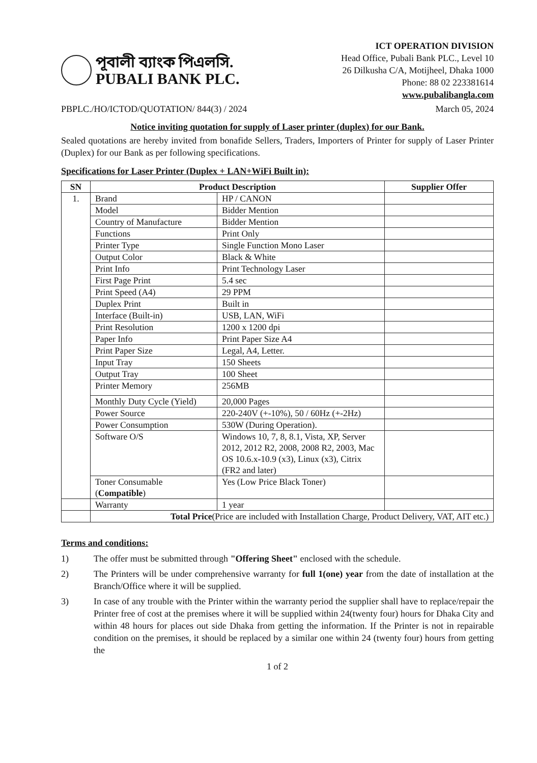পূবালী ব্যাংক পিএলসি.
PUBALI BANK PLC.
ICT OPERATION DIVISION
Head Office, Pubali Bank PLC., Level 10
26 Dilkusha C/A, Motijheel, Dhaka 1000
Phone: 88 02 223381614
www.pubalibangla.com
PBPLC./HO/ICTOD/QUOTATION/ 844(3) / 2024 March 05, 2024
Notice inviting quotation for supply of Laser printer (duplex) for our Bank.
Sealed quotations are hereby invited from bonafide Sellers, Traders, Importers of Printer for supply of Laser Printer (Duplex) for our Bank as per following specifications.
Specifications for Laser Printer (Duplex + LAN+WiFi Built in):
| SN | Product Description | | Supplier Offer |
| --- | --- | --- | --- |
| 1. | Brand | HP / CANON | |
| | Model | Bidder Mention | |
| | Country of Manufacture | Bidder Mention | |
| | Functions | Print Only | |
| | Printer Type | Single Function Mono Laser | |
| | Output Color | Black & White | |
| | Print Info | Print Technology Laser | |
| | First Page Print | 5.4 sec | |
| | Print Speed (A4) | 29 PPM | |
| | Duplex Print | Built in | |
| | Interface (Built-in) | USB, LAN, WiFi | |
| | Print Resolution | 1200 x 1200 dpi | |
| | Paper Info | Print Paper Size A4 | |
| | Print Paper Size | Legal, A4, Letter. | |
| | Input Tray | 150 Sheets | |
| | Output Tray | 100 Sheet | |
| | Printer Memory | 256MB | |
| | Monthly Duty Cycle (Yield) | 20,000 Pages | |
| | Power Source | 220-240V (+-10%), 50 / 60Hz (+-2Hz) | |
| | Power Consumption | 530W (During Operation). | |
| | Software O/S | Windows 10, 7, 8, 8.1, Vista, XP, Server 2012, 2012 R2, 2008, 2008 R2, 2003, Mac OS 10.6.x-10.9 (x3), Linux (x3), Citrix (FR2 and later) | |
| | Toner Consumable ( Compatible ) | Yes (Low Price Black Toner) | |
| | Warranty | 1 year | |
| | Total Price (Price are included with Installation Charge, Product Delivery, VAT, AIT etc.) | | |
Terms and conditions:
1) The offer must be submitted through "Offering Sheet" enclosed with the schedule.
2) The Printers will be under comprehensive warranty for full 1(one) year from the date of installation at the Branch/Office where it will be supplied.
3) In case of any trouble with the Printer within the warranty period the supplier shall have to replace/repair the Printer free of cost at the premises where it will be supplied within 24(twenty four) hours for Dhaka City and within 48 hours for places out side Dhaka from getting the information. If the Printer is not in repairable condition on the premises, it should be replaced by a similar one within 24 (twenty four) hours from getting the
1 of 2